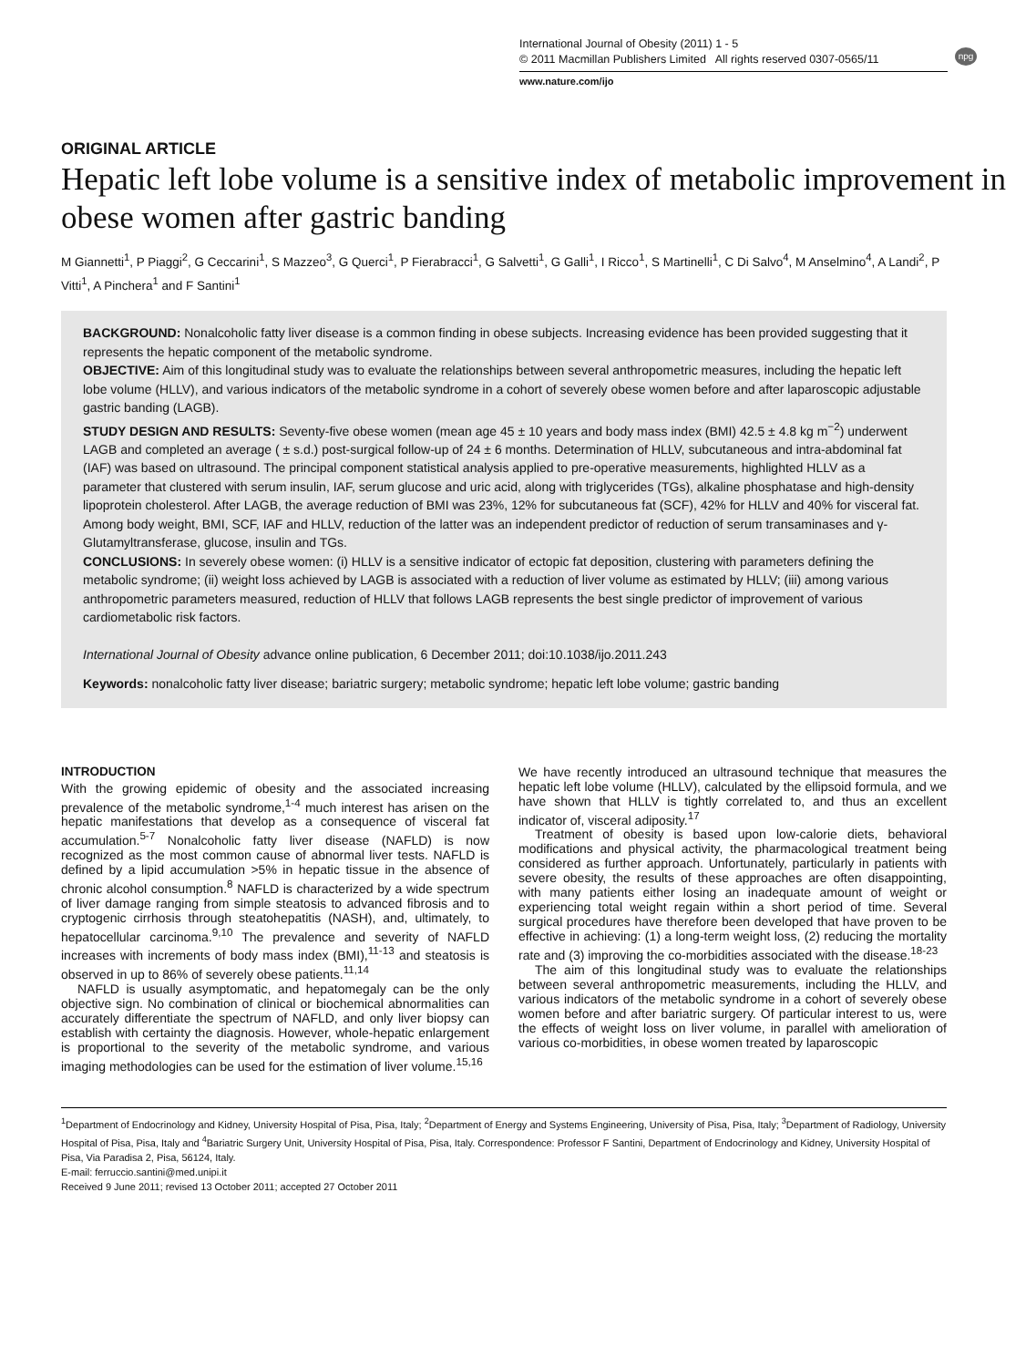International Journal of Obesity (2011) 1 - 5
© 2011 Macmillan Publishers Limited All rights reserved 0307-0565/11
npg
www.nature.com/ijo
ORIGINAL ARTICLE
Hepatic left lobe volume is a sensitive index of metabolic improvement in obese women after gastric banding
M Giannetti<sup>1</sup>, P Piaggi<sup>2</sup>, G Ceccarini<sup>1</sup>, S Mazzeo<sup>3</sup>, G Querci<sup>1</sup>, P Fierabracci<sup>1</sup>, G Salvetti<sup>1</sup>, G Galli<sup>1</sup>, I Ricco<sup>1</sup>, S Martinelli<sup>1</sup>, C Di Salvo<sup>4</sup>, M Anselmino<sup>4</sup>, A Landi<sup>2</sup>, P Vitti<sup>1</sup>, A Pinchera<sup>1</sup> and F Santini<sup>1</sup>
BACKGROUND: Nonalcoholic fatty liver disease is a common finding in obese subjects. Increasing evidence has been provided suggesting that it represents the hepatic component of the metabolic syndrome.
OBJECTIVE: Aim of this longitudinal study was to evaluate the relationships between several anthropometric measures, including the hepatic left lobe volume (HLLV), and various indicators of the metabolic syndrome in a cohort of severely obese women before and after laparoscopic adjustable gastric banding (LAGB).
STUDY DESIGN AND RESULTS: Seventy-five obese women (mean age 45 ± 10 years and body mass index (BMI) 42.5 ± 4.8 kg m<sup>−2</sup>) underwent LAGB and completed an average ( ± s.d.) post-surgical follow-up of 24 ± 6 months. Determination of HLLV, subcutaneous and intra-abdominal fat (IAF) was based on ultrasound. The principal component statistical analysis applied to pre-operative measurements, highlighted HLLV as a parameter that clustered with serum insulin, IAF, serum glucose and uric acid, along with triglycerides (TGs), alkaline phosphatase and high-density lipoprotein cholesterol. After LAGB, the average reduction of BMI was 23%, 12% for subcutaneous fat (SCF), 42% for HLLV and 40% for visceral fat. Among body weight, BMI, SCF, IAF and HLLV, reduction of the latter was an independent predictor of reduction of serum transaminases and γ-Glutamyltransferase, glucose, insulin and TGs.
CONCLUSIONS: In severely obese women: (i) HLLV is a sensitive indicator of ectopic fat deposition, clustering with parameters defining the metabolic syndrome; (ii) weight loss achieved by LAGB is associated with a reduction of liver volume as estimated by HLLV; (iii) among various anthropometric parameters measured, reduction of HLLV that follows LAGB represents the best single predictor of improvement of various cardiometabolic risk factors.
International Journal of Obesity advance online publication, 6 December 2011; doi:10.1038/ijo.2011.243
Keywords: nonalcoholic fatty liver disease; bariatric surgery; metabolic syndrome; hepatic left lobe volume; gastric banding
INTRODUCTION
With the growing epidemic of obesity and the associated increasing prevalence of the metabolic syndrome,<sup>1-4</sup> much interest has arisen on the hepatic manifestations that develop as a consequence of visceral fat accumulation.<sup>5-7</sup> Nonalcoholic fatty liver disease (NAFLD) is now recognized as the most common cause of abnormal liver tests. NAFLD is defined by a lipid accumulation >5% in hepatic tissue in the absence of chronic alcohol consumption.<sup>8</sup> NAFLD is characterized by a wide spectrum of liver damage ranging from simple steatosis to advanced fibrosis and to cryptogenic cirrhosis through steatohepatitis (NASH), and, ultimately, to hepatocellular carcinoma.<sup>9,10</sup> The prevalence and severity of NAFLD increases with increments of body mass index (BMI),<sup>11-13</sup> and steatosis is observed in up to 86% of severely obese patients.<sup>11,14</sup>
NAFLD is usually asymptomatic, and hepatomegaly can be the only objective sign. No combination of clinical or biochemical abnormalities can accurately differentiate the spectrum of NAFLD, and only liver biopsy can establish with certainty the diagnosis. However, whole-hepatic enlargement is proportional to the severity of the metabolic syndrome, and various imaging methodologies can be used for the estimation of liver volume.<sup>15,16</sup>
We have recently introduced an ultrasound technique that measures the hepatic left lobe volume (HLLV), calculated by the ellipsoid formula, and we have shown that HLLV is tightly correlated to, and thus an excellent indicator of, visceral adiposity.<sup>17</sup>
Treatment of obesity is based upon low-calorie diets, behavioral modifications and physical activity, the pharmacological treatment being considered as further approach. Unfortunately, particularly in patients with severe obesity, the results of these approaches are often disappointing, with many patients either losing an inadequate amount of weight or experiencing total weight regain within a short period of time. Several surgical procedures have therefore been developed that have proven to be effective in achieving: (1) a long-term weight loss, (2) reducing the mortality rate and (3) improving the co-morbidities associated with the disease.<sup>18-23</sup>
The aim of this longitudinal study was to evaluate the relationships between several anthropometric measurements, including the HLLV, and various indicators of the metabolic syndrome in a cohort of severely obese women before and after bariatric surgery. Of particular interest to us, were the effects of weight loss on liver volume, in parallel with amelioration of various co-morbidities, in obese women treated by laparoscopic
<sup>1</sup> Department of Endocrinology and Kidney, University Hospital of Pisa, Pisa, Italy; <sup>2</sup>Department of Energy and Systems Engineering, University of Pisa, Pisa, Italy; <sup>3</sup>Department of Radiology, University Hospital of Pisa, Pisa, Italy and <sup>4</sup>Bariatric Surgery Unit, University Hospital of Pisa, Pisa, Italy. Correspondence: Professor F Santini, Department of Endocrinology and Kidney, University Hospital of Pisa, Via Paradisa 2, Pisa, 56124, Italy.
E-mail: ferruccio.santini@med.unipi.it
Received 9 June 2011; revised 13 October 2011; accepted 27 October 2011